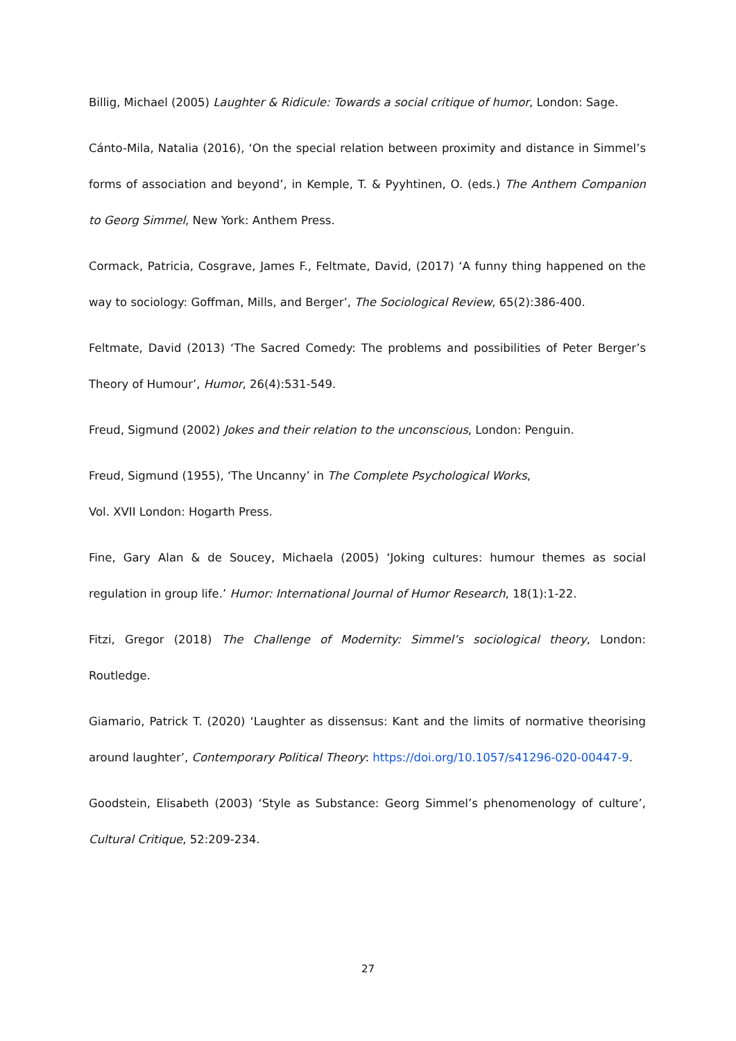Billig, Michael (2005) Laughter & Ridicule: Towards a social critique of humor, London: Sage.
Cánto-Mila, Natalia (2016), ‘On the special relation between proximity and distance in Simmel’s forms of association and beyond’, in Kemple, T. & Pyyhtinen, O. (eds.) The Anthem Companion to Georg Simmel, New York: Anthem Press.
Cormack, Patricia, Cosgrave, James F., Feltmate, David, (2017) ‘A funny thing happened on the way to sociology: Goffman, Mills, and Berger’, The Sociological Review, 65(2):386-400.
Feltmate, David (2013) ‘The Sacred Comedy: The problems and possibilities of Peter Berger’s Theory of Humour’, Humor, 26(4):531-549.
Freud, Sigmund (2002) Jokes and their relation to the unconscious, London: Penguin.
Freud, Sigmund (1955), ‘The Uncanny’ in The Complete Psychological Works,
Vol. XVII London: Hogarth Press.
Fine, Gary Alan & de Soucey, Michaela (2005) ‘Joking cultures: humour themes as social regulation in group life.’ Humor: International Journal of Humor Research, 18(1):1-22.
Fitzi, Gregor (2018) The Challenge of Modernity: Simmel’s sociological theory, London: Routledge.
Giamario, Patrick T. (2020) ‘Laughter as dissensus: Kant and the limits of normative theorising around laughter’, Contemporary Political Theory: https://doi.org/10.1057/s41296-020-00447-9.
Goodstein, Elisabeth (2003) ‘Style as Substance: Georg Simmel’s phenomenology of culture’, Cultural Critique, 52:209-234.
27